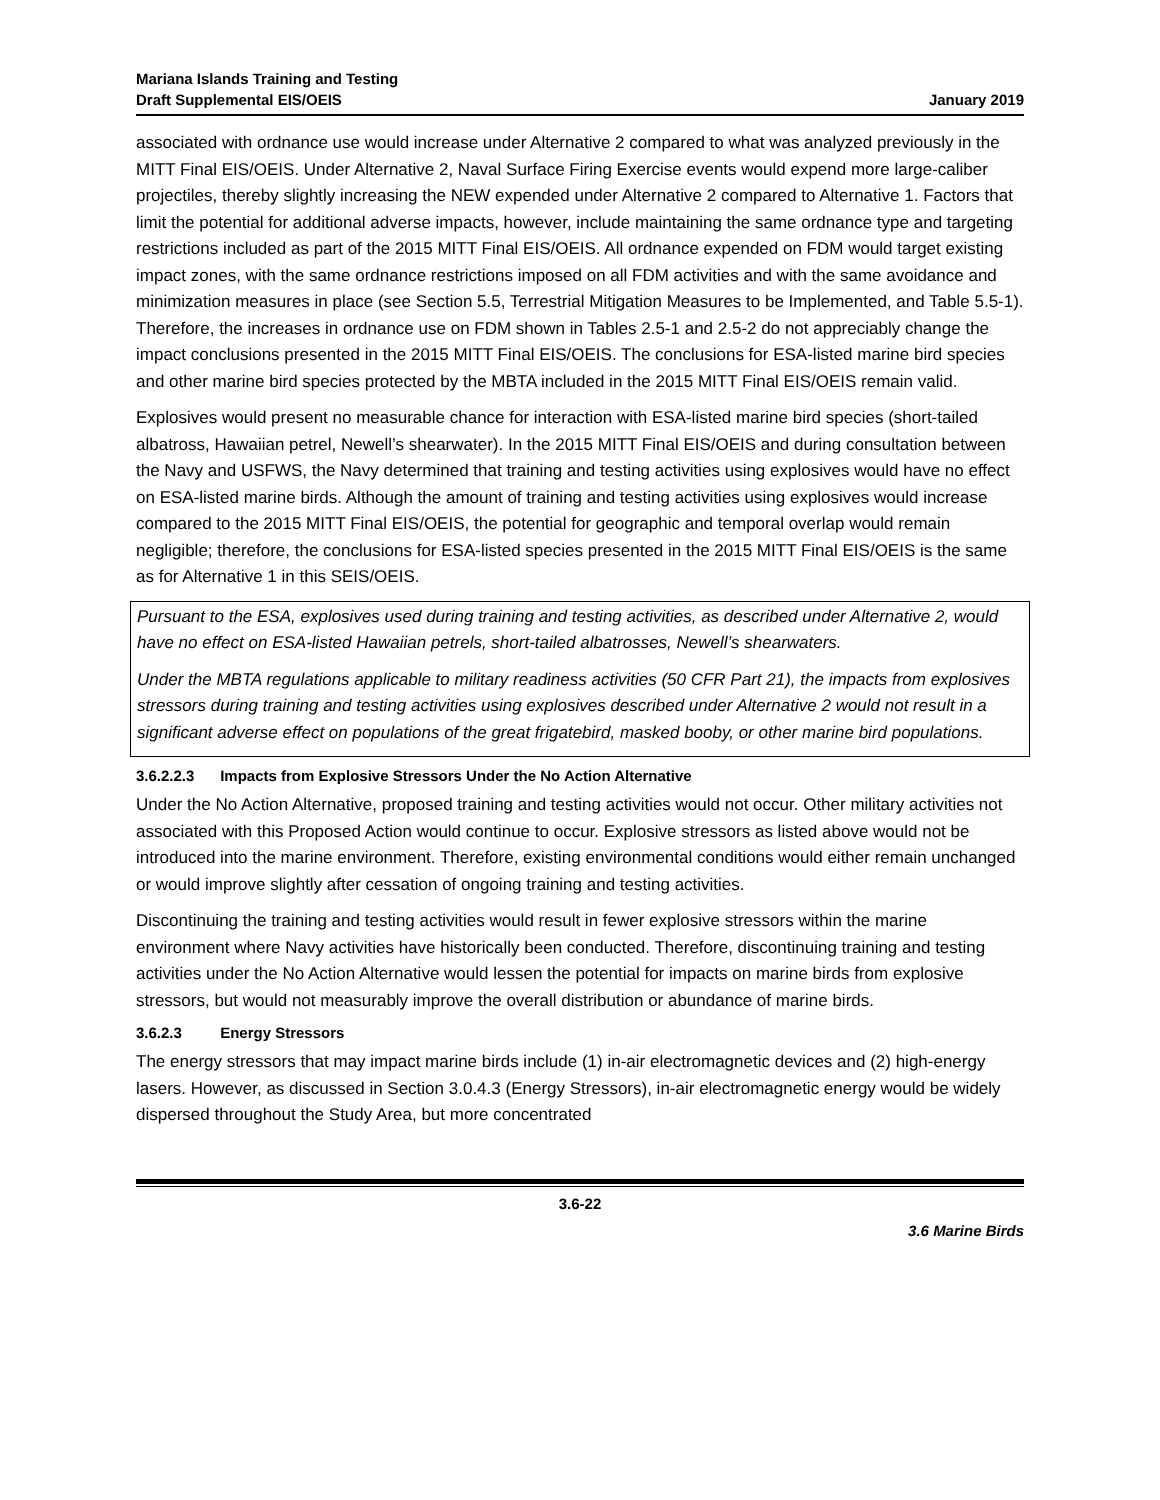Mariana Islands Training and Testing
Draft Supplemental EIS/OEIS
January 2019
associated with ordnance use would increase under Alternative 2 compared to what was analyzed previously in the MITT Final EIS/OEIS. Under Alternative 2, Naval Surface Firing Exercise events would expend more large-caliber projectiles, thereby slightly increasing the NEW expended under Alternative 2 compared to Alternative 1. Factors that limit the potential for additional adverse impacts, however, include maintaining the same ordnance type and targeting restrictions included as part of the 2015 MITT Final EIS/OEIS. All ordnance expended on FDM would target existing impact zones, with the same ordnance restrictions imposed on all FDM activities and with the same avoidance and minimization measures in place (see Section 5.5, Terrestrial Mitigation Measures to be Implemented, and Table 5.5-1). Therefore, the increases in ordnance use on FDM shown in Tables 2.5-1 and 2.5-2 do not appreciably change the impact conclusions presented in the 2015 MITT Final EIS/OEIS. The conclusions for ESA-listed marine bird species and other marine bird species protected by the MBTA included in the 2015 MITT Final EIS/OEIS remain valid.
Explosives would present no measurable chance for interaction with ESA-listed marine bird species (short-tailed albatross, Hawaiian petrel, Newell’s shearwater). In the 2015 MITT Final EIS/OEIS and during consultation between the Navy and USFWS, the Navy determined that training and testing activities using explosives would have no effect on ESA-listed marine birds. Although the amount of training and testing activities using explosives would increase compared to the 2015 MITT Final EIS/OEIS, the potential for geographic and temporal overlap would remain negligible; therefore, the conclusions for ESA-listed species presented in the 2015 MITT Final EIS/OEIS is the same as for Alternative 1 in this SEIS/OEIS.
Pursuant to the ESA, explosives used during training and testing activities, as described under Alternative 2, would have no effect on ESA-listed Hawaiian petrels, short-tailed albatrosses, Newell’s shearwaters.
Under the MBTA regulations applicable to military readiness activities (50 CFR Part 21), the impacts from explosives stressors during training and testing activities using explosives described under Alternative 2 would not result in a significant adverse effect on populations of the great frigatebird, masked booby, or other marine bird populations.
3.6.2.2.3 Impacts from Explosive Stressors Under the No Action Alternative
Under the No Action Alternative, proposed training and testing activities would not occur. Other military activities not associated with this Proposed Action would continue to occur. Explosive stressors as listed above would not be introduced into the marine environment. Therefore, existing environmental conditions would either remain unchanged or would improve slightly after cessation of ongoing training and testing activities.
Discontinuing the training and testing activities would result in fewer explosive stressors within the marine environment where Navy activities have historically been conducted. Therefore, discontinuing training and testing activities under the No Action Alternative would lessen the potential for impacts on marine birds from explosive stressors, but would not measurably improve the overall distribution or abundance of marine birds.
3.6.2.3 Energy Stressors
The energy stressors that may impact marine birds include (1) in-air electromagnetic devices and (2) high-energy lasers. However, as discussed in Section 3.0.4.3 (Energy Stressors), in-air electromagnetic energy would be widely dispersed throughout the Study Area, but more concentrated
3.6-22
3.6 Marine Birds